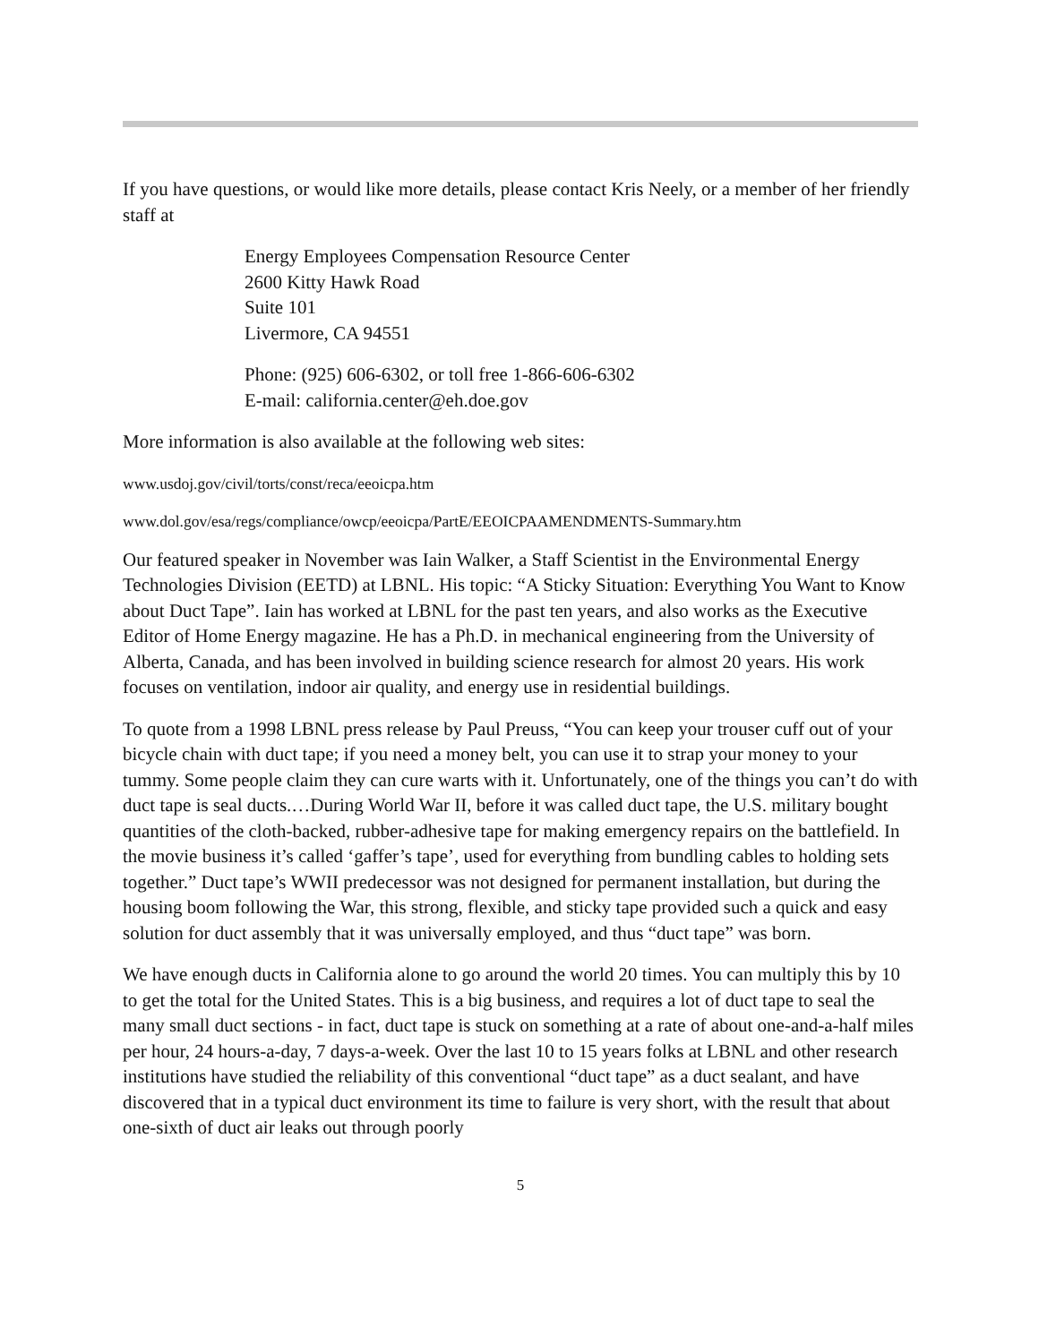If you have questions, or would like more details, please contact Kris Neely, or a member of her friendly staff at
Energy Employees Compensation Resource Center
2600 Kitty Hawk Road
Suite 101
Livermore, CA 94551
Phone: (925) 606-6302, or toll free 1-866-606-6302
E-mail: california.center@eh.doe.gov
More information is also available at the following web sites:
www.usdoj.gov/civil/torts/const/reca/eeoicpa.htm
www.dol.gov/esa/regs/compliance/owcp/eeoicpa/PartE/EEOICPAAMENDMENTS-Summary.htm
Our featured speaker in November was Iain Walker, a Staff Scientist in the Environmental Energy Technologies Division (EETD) at LBNL. His topic: “A Sticky Situation: Everything You Want to Know about Duct Tape”. Iain has worked at LBNL for the past ten years, and also works as the Executive Editor of Home Energy magazine. He has a Ph.D. in mechanical engineering from the University of Alberta, Canada, and has been involved in building science research for almost 20 years. His work focuses on ventilation, indoor air quality, and energy use in residential buildings.
To quote from a 1998 LBNL press release by Paul Preuss, “You can keep your trouser cuff out of your bicycle chain with duct tape; if you need a money belt, you can use it to strap your money to your tummy. Some people claim they can cure warts with it. Unfortunately, one of the things you can’t do with duct tape is seal ducts.…During World War II, before it was called duct tape, the U.S. military bought quantities of the cloth-backed, rubber-adhesive tape for making emergency repairs on the battlefield. In the movie business it’s called ‘gaffer’s tape’, used for everything from bundling cables to holding sets together.” Duct tape’s WWII predecessor was not designed for permanent installation, but during the housing boom following the War, this strong, flexible, and sticky tape provided such a quick and easy solution for duct assembly that it was universally employed, and thus “duct tape” was born.
We have enough ducts in California alone to go around the world 20 times. You can multiply this by 10 to get the total for the United States. This is a big business, and requires a lot of duct tape to seal the many small duct sections - in fact, duct tape is stuck on something at a rate of about one-and-a-half miles per hour, 24 hours-a-day, 7 days-a-week. Over the last 10 to 15 years folks at LBNL and other research institutions have studied the reliability of this conventional “duct tape” as a duct sealant, and have discovered that in a typical duct environment its time to failure is very short, with the result that about one-sixth of duct air leaks out through poorly
5